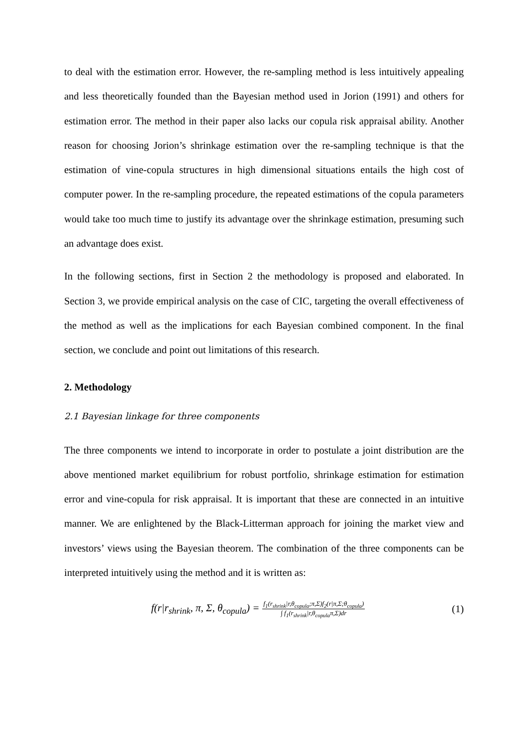to deal with the estimation error. However, the re-sampling method is less intuitively appealing and less theoretically founded than the Bayesian method used in Jorion (1991) and others for estimation error. The method in their paper also lacks our copula risk appraisal ability. Another reason for choosing Jorion’s shrinkage estimation over the re-sampling technique is that the estimation of vine-copula structures in high dimensional situations entails the high cost of computer power. In the re-sampling procedure, the repeated estimations of the copula parameters would take too much time to justify its advantage over the shrinkage estimation, presuming such an advantage does exist.
In the following sections, first in Section 2 the methodology is proposed and elaborated. In Section 3, we provide empirical analysis on the case of CIC, targeting the overall effectiveness of the method as well as the implications for each Bayesian combined component. In the final section, we conclude and point out limitations of this research.
2. Methodology
2.1 Bayesian linkage for three components
The three components we intend to incorporate in order to postulate a joint distribution are the above mentioned market equilibrium for robust portfolio, shrinkage estimation for estimation error and vine-copula for risk appraisal. It is important that these are connected in an intuitive manner. We are enlightened by the Black-Litterman approach for joining the market view and investors’ views using the Bayesian theorem. The combination of the three components can be interpreted intuitively using the method and it is written as:
f(r|r<sub>shrink</sub>, π, Σ, θ<sub>copula</sub>) = f<sub>1</sub>(r<sub>shrink</sub>|r,θ<sub>copula</sub>;π,Σ)f<sub>2</sub>(r|π,Σ;θ<sub>copula</sub>) ∫ f<sub>1</sub>(r<sub>shrink</sub>|r,θ<sub>copula</sub>π,Σ)dr
(1)